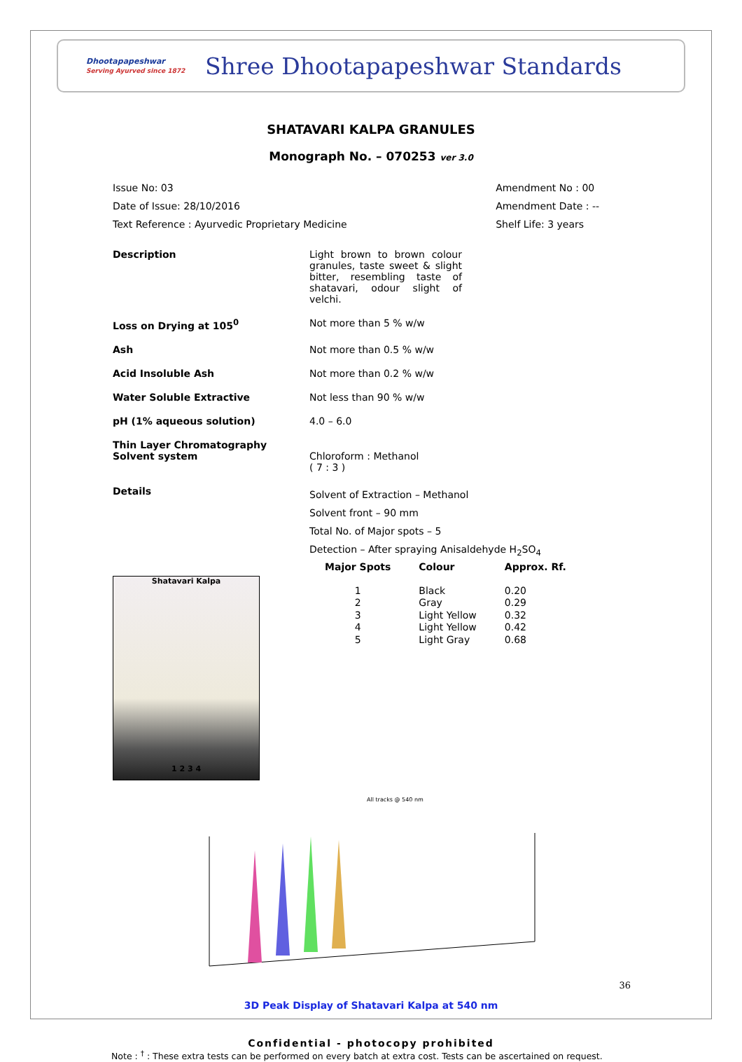Dhootapapeshwar
Serving Ayurved since 1872
Shree Dhootapapeshwar Standards
SHATAVARI KALPA GRANULES
Monograph No. – 070253 ver 3.0
Issue No: 03
Date of Issue: 28/10/2016
Text Reference : Ayurvedic Proprietary Medicine
Amendment No : 00
Amendment Date : --
Shelf Life: 3 years
Description Light brown to brown colour granules, taste sweet & slight bitter, resembling taste of shatavari, odour slight of velchi.
Loss on Drying at 105<sup>0</sup> Not more than 5 % w/w
Ash Not more than 0.5 % w/w
Acid Insoluble Ash Not more than 0.2 % w/w
Water Soluble Extractive Not less than 90 % w/w
pH (1% aqueous solution) 4.0 – 6.0
Thin Layer Chromatography
Solvent system
Chloroform : Methanol
( 7 : 3 )
Details
Solvent of Extraction – Methanol
Solvent front – 90 mm
Total No. of Major spots – 5
Detection – After spraying Anisaldehyde H<sub>2</sub>SO<sub>4</sub>
| Major Spots | Colour | Approx. Rf. |
| --- | --- | --- |
| 1 | Black | 0.20 |
| 2 | Gray | 0.29 |
| 3 | Light Yellow | 0.32 |
| 4 | Light Yellow | 0.42 |
| 5 | Light Gray | 0.68 |
Shatavari Kalpa
1 2 3 4
All tracks @ 540 nm
3D Peak Display of Shatavari Kalpa at 540 nm
Confidential - photocopy prohibited
Note : <sup>†</sup> : These extra tests can be performed on every batch at extra cost. Tests can be ascertained on request.
36